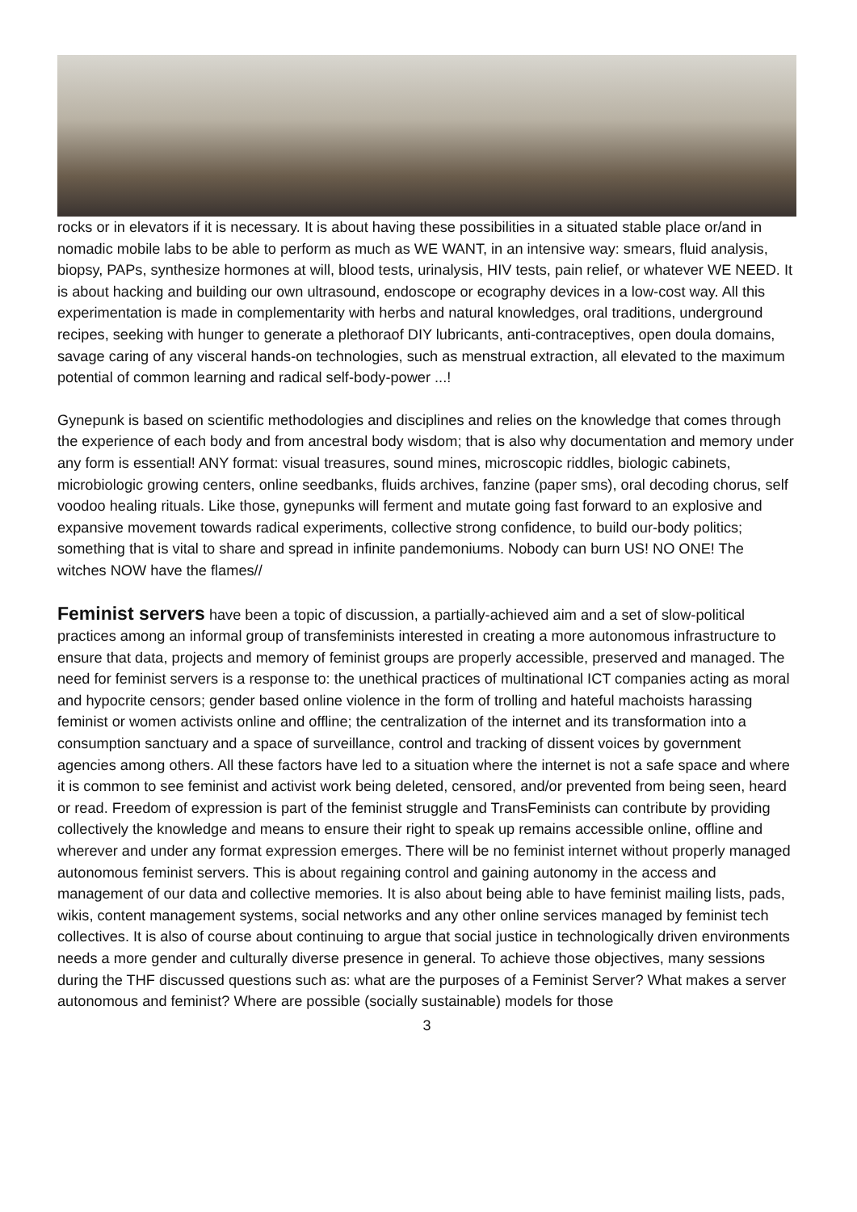rocks or in elevators if it is necessary. It is about having these possibilities in a situated stable place or/and in nomadic mobile labs to be able to perform as much as WE WANT, in an intensive way: smears, fluid analysis, biopsy, PAPs, synthesize hormones at will, blood tests, urinalysis, HIV tests, pain relief, or whatever WE NEED. It is about hacking and building our own ultrasound, endoscope or ecography devices in a low-cost way. All this experimentation is made in complementarity with herbs and natural knowledges, oral traditions, underground recipes, seeking with hunger to generate a plethoraof DIY lubricants, anti-contraceptives, open doula domains, savage caring of any visceral hands-on technologies, such as menstrual extraction, all elevated to the maximum potential of common learning and radical self-body-power ...!
Gynepunk is based on scientific methodologies and disciplines and relies on the knowledge that comes through the experience of each body and from ancestral body wisdom; that is also why documentation and memory under any form is essential! ANY format: visual treasures, sound mines, microscopic riddles, biologic cabinets, microbiologic growing centers, online seedbanks, fluids archives, fanzine (paper sms), oral decoding chorus, self voodoo healing rituals. Like those, gynepunks will ferment and mutate going fast forward to an explosive and expansive movement towards radical experiments, collective strong confidence, to build our-body politics; something that is vital to share and spread in infinite pandemoniums. Nobody can burn US! NO ONE! The witches NOW have the flames//
Feminist servers have been a topic of discussion, a partially-achieved aim and a set of slow-political practices among an informal group of transfeminists interested in creating a more autonomous infrastructure to ensure that data, projects and memory of feminist groups are properly accessible, preserved and managed. The need for feminist servers is a response to: the unethical practices of multinational ICT companies acting as moral and hypocrite censors; gender based online violence in the form of trolling and hateful machoists harassing feminist or women activists online and offline; the centralization of the internet and its transformation into a consumption sanctuary and a space of surveillance, control and tracking of dissent voices by government agencies among others. All these factors have led to a situation where the internet is not a safe space and where it is common to see feminist and activist work being deleted, censored, and/or prevented from being seen, heard or read. Freedom of expression is part of the feminist struggle and TransFeminists can contribute by providing collectively the knowledge and means to ensure their right to speak up remains accessible online, offline and wherever and under any format expression emerges. There will be no feminist internet without properly managed autonomous feminist servers. This is about regaining control and gaining autonomy in the access and management of our data and collective memories. It is also about being able to have feminist mailing lists, pads, wikis, content management systems, social networks and any other online services managed by feminist tech collectives. It is also of course about continuing to argue that social justice in technologically driven environments needs a more gender and culturally diverse presence in general. To achieve those objectives, many sessions during the THF discussed questions such as: what are the purposes of a Feminist Server? What makes a server autonomous and feminist? Where are possible (socially sustainable) models for those
3